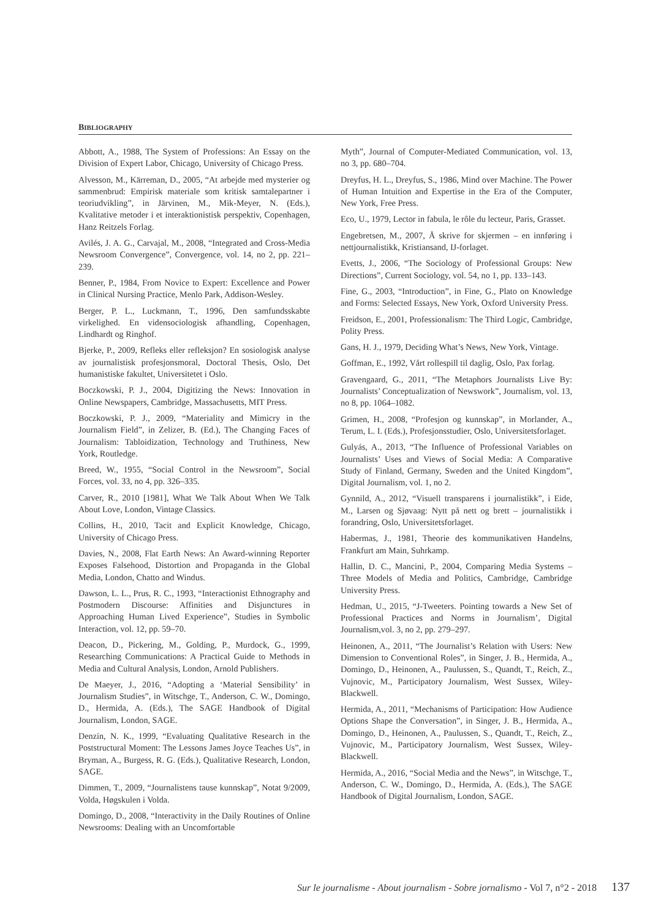BIBLIOGRAPHY
Abbott, A., 1988, The System of Professions: An Essay on the Division of Expert Labor, Chicago, University of Chicago Press.
Alvesson, M., Kärreman, D., 2005, “At arbejde med mysterier og sammenbrud: Empirisk materiale som kritisk samtalepartner i teoriudvikling”, in Järvinen, M., Mik-Meyer, N. (Eds.), Kvalitative metoder i et interaktionistisk perspektiv, Copenhagen, Hanz Reitzels Forlag.
Avilés, J. A. G., Carvajal, M., 2008, “Integrated and Cross-Media Newsroom Convergence”, Convergence, vol. 14, no 2, pp. 221–239.
Benner, P., 1984, From Novice to Expert: Excellence and Power in Clinical Nursing Practice, Menlo Park, Addison-Wesley.
Berger, P. L., Luckmann, T., 1996, Den samfundsskabte virkelighed. En vidensociologisk afhandling, Copenhagen, Lindhardt og Ringhof.
Bjerke, P., 2009, Refleks eller refleksjon? En sosiologisk analyse av journalistisk profesjonsmoral, Doctoral Thesis, Oslo, Det humanistiske fakultet, Universitetet i Oslo.
Boczkowski, P. J., 2004, Digitizing the News: Innovation in Online Newspapers, Cambridge, Massachusetts, MIT Press.
Boczkowski, P. J., 2009, “Materiality and Mimicry in the Journalism Field”, in Zelizer, B. (Ed.), The Changing Faces of Journalism: Tabloidization, Technology and Truthiness, New York, Routledge.
Breed, W., 1955, “Social Control in the Newsroom”, Social Forces, vol. 33, no 4, pp. 326–335.
Carver, R., 2010 [1981], What We Talk About When We Talk About Love, London, Vintage Classics.
Collins, H., 2010, Tacit and Explicit Knowledge, Chicago, University of Chicago Press.
Davies, N., 2008, Flat Earth News: An Award-winning Reporter Exposes Falsehood, Distortion and Propaganda in the Global Media, London, Chatto and Windus.
Dawson, L. L., Prus, R. C., 1993, “Interactionist Ethnography and Postmodern Discourse: Affinities and Disjunctures in Approaching Human Lived Experience”, Studies in Symbolic Interaction, vol. 12, pp. 59–70.
Deacon, D., Pickering, M., Golding, P., Murdock, G., 1999, Researching Communications: A Practical Guide to Methods in Media and Cultural Analysis, London, Arnold Publishers.
De Maeyer, J., 2016, “Adopting a ‘Material Sensibility’ in Journalism Studies”, in Witschge, T., Anderson, C. W., Domingo, D., Hermida, A. (Eds.), The SAGE Handbook of Digital Journalism, London, SAGE.
Denzin, N. K., 1999, “Evaluating Qualitative Research in the Poststructural Moment: The Lessons James Joyce Teaches Us”, in Bryman, A., Burgess, R. G. (Eds.), Qualitative Research, London, SAGE.
Dimmen, T., 2009, “Journalistens tause kunnskap”, Notat 9/2009, Volda, Høgskulen i Volda.
Domingo, D., 2008, “Interactivity in the Daily Routines of Online Newsrooms: Dealing with an Uncomfortable
Myth”, Journal of Computer-Mediated Communication, vol. 13, no 3, pp. 680–704.
Dreyfus, H. L., Dreyfus, S., 1986, Mind over Machine. The Power of Human Intuition and Expertise in the Era of the Computer, New York, Free Press.
Eco, U., 1979, Lector in fabula, le rôle du lecteur, Paris, Grasset.
Engebretsen, M., 2007, Å skrive for skjermen – en innføring i nettjournalistikk, Kristiansand, IJ-forlaget.
Evetts, J., 2006, “The Sociology of Professional Groups: New Directions”, Current Sociology, vol. 54, no 1, pp. 133–143.
Fine, G., 2003, “Introduction”, in Fine, G., Plato on Knowledge and Forms: Selected Essays, New York, Oxford University Press.
Freidson, E., 2001, Professionalism: The Third Logic, Cambridge, Polity Press.
Gans, H. J., 1979, Deciding What’s News, New York, Vintage.
Goffman, E., 1992, Vårt rollespill til daglig, Oslo, Pax forlag.
Gravengaard, G., 2011, “The Metaphors Journalists Live By: Journalists’ Conceptualization of Newswork”, Journalism, vol. 13, no 8, pp. 1064–1082.
Grimen, H., 2008, “Profesjon og kunnskap”, in Morlander, A., Terum, L. I. (Eds.), Profesjonsstudier, Oslo, Universitetsforlaget.
Gulyás, A., 2013, “The Influence of Professional Variables on Journalists’ Uses and Views of Social Media: A Comparative Study of Finland, Germany, Sweden and the United Kingdom”, Digital Journalism, vol. 1, no 2.
Gynnild, A., 2012, “Visuell transparens i journalistikk”, i Eide, M., Larsen og Sjøvaag: Nytt på nett og brett – journalistikk i forandring, Oslo, Universitetsforlaget.
Habermas, J., 1981, Theorie des kommunikativen Handelns, Frankfurt am Main, Suhrkamp.
Hallin, D. C., Mancini, P., 2004, Comparing Media Systems – Three Models of Media and Politics, Cambridge, Cambridge University Press.
Hedman, U., 2015, “J-Tweeters. Pointing towards a New Set of Professional Practices and Norms in Journalism’, Digital Journalism,vol. 3, no 2, pp. 279–297.
Heinonen, A., 2011, “The Journalist’s Relation with Users: New Dimension to Conventional Roles”, in Singer, J. B., Hermida, A., Domingo, D., Heinonen, A., Paulussen, S., Quandt, T., Reich, Z., Vujnovic, M., Participatory Journalism, West Sussex, Wiley-Blackwell.
Hermida, A., 2011, “Mechanisms of Participation: How Audience Options Shape the Conversation”, in Singer, J. B., Hermida, A., Domingo, D., Heinonen, A., Paulussen, S., Quandt, T., Reich, Z., Vujnovic, M., Participatory Journalism, West Sussex, Wiley-Blackwell.
Hermida, A., 2016, “Social Media and the News”, in Witschge, T., Anderson, C. W., Domingo, D., Hermida, A. (Eds.), The SAGE Handbook of Digital Journalism, London, SAGE.
Sur le journalisme - About journalism - Sobre jornalismo - Vol 7, n°2 - 2018 137